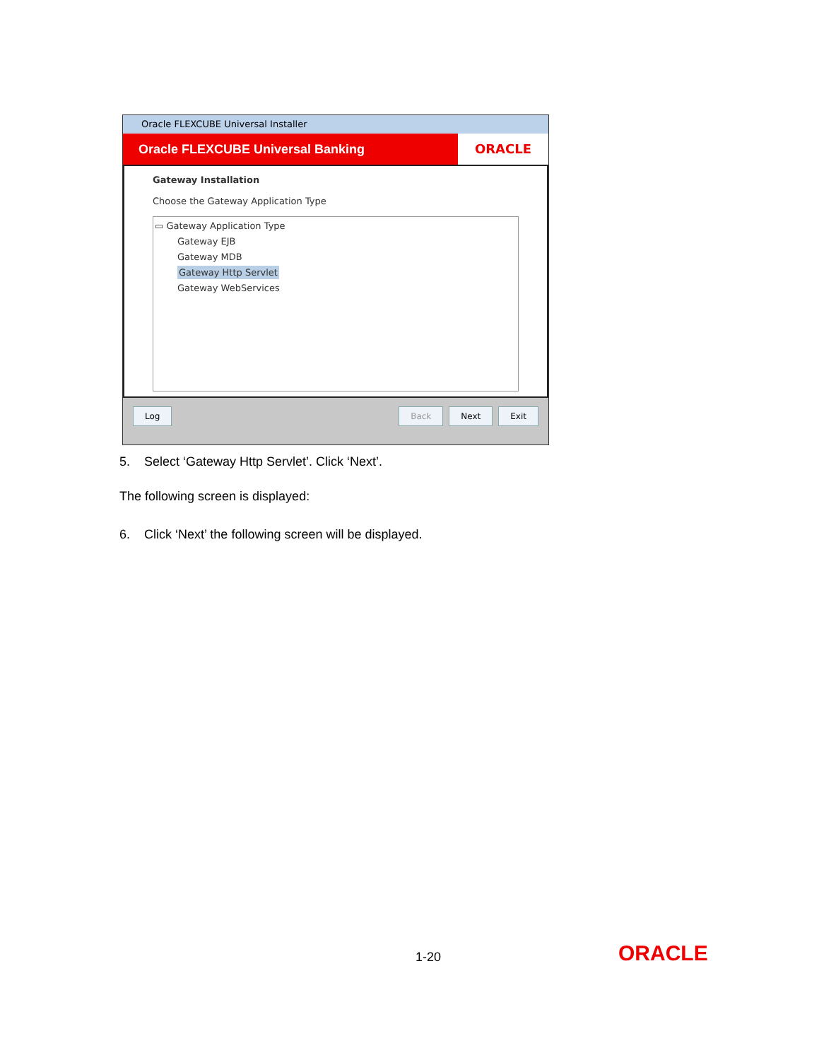Oracle FLEXCUBE Universal Installer
Oracle FLEXCUBE Universal Banking
ORACLE
Gateway Installation
Choose the Gateway Application Type
▭ Gateway Application Type
Gateway EJB
Gateway MDB
Gateway Http Servlet
Gateway WebServices
Log Back Next Exit
5. Select ‘Gateway Http Servlet’. Click ‘Next’.
The following screen is displayed:
6. Click ‘Next’ the following screen will be displayed.
1-20 ORACLE